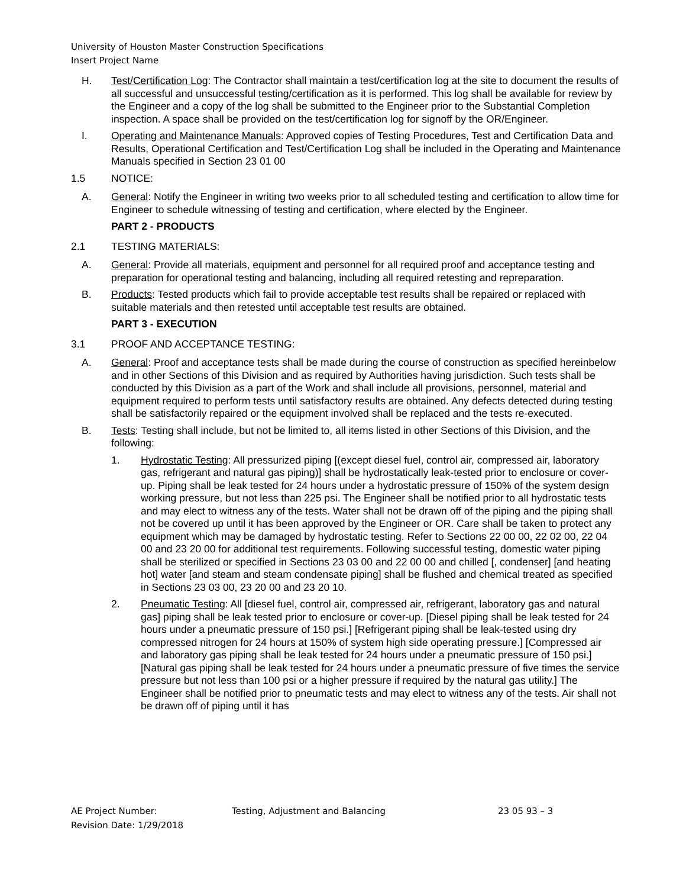University of Houston Master Construction Specifications
Insert Project Name
H. Test/Certification Log: The Contractor shall maintain a test/certification log at the site to document the results of all successful and unsuccessful testing/certification as it is performed. This log shall be available for review by the Engineer and a copy of the log shall be submitted to the Engineer prior to the Substantial Completion inspection. A space shall be provided on the test/certification log for signoff by the OR/Engineer.
I. Operating and Maintenance Manuals: Approved copies of Testing Procedures, Test and Certification Data and Results, Operational Certification and Test/Certification Log shall be included in the Operating and Maintenance Manuals specified in Section 23 01 00
1.5 NOTICE:
A. General: Notify the Engineer in writing two weeks prior to all scheduled testing and certification to allow time for Engineer to schedule witnessing of testing and certification, where elected by the Engineer.
PART 2 - PRODUCTS
2.1 TESTING MATERIALS:
A. General: Provide all materials, equipment and personnel for all required proof and acceptance testing and preparation for operational testing and balancing, including all required retesting and repreparation.
B. Products: Tested products which fail to provide acceptable test results shall be repaired or replaced with suitable materials and then retested until acceptable test results are obtained.
PART 3 - EXECUTION
3.1 PROOF AND ACCEPTANCE TESTING:
A. General: Proof and acceptance tests shall be made during the course of construction as specified hereinbelow and in other Sections of this Division and as required by Authorities having jurisdiction. Such tests shall be conducted by this Division as a part of the Work and shall include all provisions, personnel, material and equipment required to perform tests until satisfactory results are obtained. Any defects detected during testing shall be satisfactorily repaired or the equipment involved shall be replaced and the tests re-executed.
B. Tests: Testing shall include, but not be limited to, all items listed in other Sections of this Division, and the following:
1. Hydrostatic Testing: All pressurized piping [(except diesel fuel, control air, compressed air, laboratory gas, refrigerant and natural gas piping)] shall be hydrostatically leak-tested prior to enclosure or cover-up. Piping shall be leak tested for 24 hours under a hydrostatic pressure of 150% of the system design working pressure, but not less than 225 psi. The Engineer shall be notified prior to all hydrostatic tests and may elect to witness any of the tests. Water shall not be drawn off of the piping and the piping shall not be covered up until it has been approved by the Engineer or OR. Care shall be taken to protect any equipment which may be damaged by hydrostatic testing. Refer to Sections 22 00 00, 22 02 00, 22 04 00 and 23 20 00 for additional test requirements. Following successful testing, domestic water piping shall be sterilized or specified in Sections 23 03 00 and 22 00 00 and chilled [, condenser] [and heating hot] water [and steam and steam condensate piping] shall be flushed and chemical treated as specified in Sections 23 03 00, 23 20 00 and 23 20 10.
2. Pneumatic Testing: All [diesel fuel, control air, compressed air, refrigerant, laboratory gas and natural gas] piping shall be leak tested prior to enclosure or cover-up. [Diesel piping shall be leak tested for 24 hours under a pneumatic pressure of 150 psi.] [Refrigerant piping shall be leak-tested using dry compressed nitrogen for 24 hours at 150% of system high side operating pressure.] [Compressed air and laboratory gas piping shall be leak tested for 24 hours under a pneumatic pressure of 150 psi.] [Natural gas piping shall be leak tested for 24 hours under a pneumatic pressure of five times the service pressure but not less than 100 psi or a higher pressure if required by the natural gas utility.] The Engineer shall be notified prior to pneumatic tests and may elect to witness any of the tests. Air shall not be drawn off of piping until it has
AE Project Number:
Revision Date: 1/29/2018
Testing, Adjustment and Balancing 23 05 93 – 3